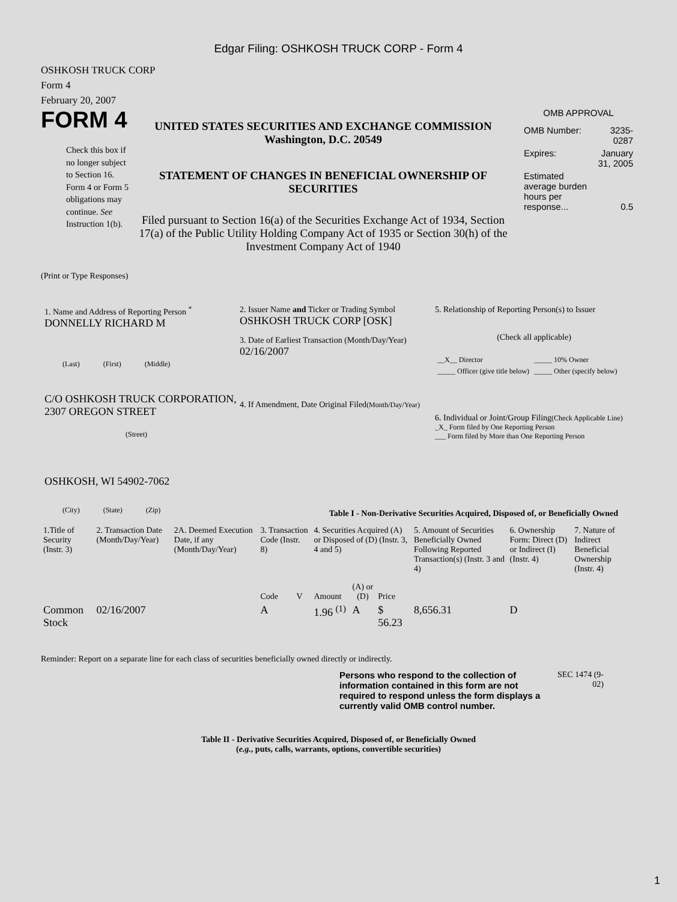Edgar Filing: OSHKOSH TRUCK CORP - Form 4
OSHKOSH TRUCK CORP
Form 4
February 20, 2007
FORM 4
Check this box if no longer subject to Section 16. Form 4 or Form 5 obligations may continue. See Instruction 1(b).
UNITED STATES SECURITIES AND EXCHANGE COMMISSION
Washington, D.C. 20549
STATEMENT OF CHANGES IN BENEFICIAL OWNERSHIP OF SECURITIES
Filed pursuant to Section 16(a) of the Securities Exchange Act of 1934, Section 17(a) of the Public Utility Holding Company Act of 1935 or Section 30(h) of the Investment Company Act of 1940
OMB APPROVAL
| OMB Number: | 3235-0287 |
| Expires: | January 31, 2005 |
| Estimated average burden hours per response... | 0.5 |
(Print or Type Responses)
1. Name and Address of Reporting Person <sup>*</sup>
DONNELLY RICHARD M
(Last) (First) (Middle)
C/O OSHKOSH TRUCK CORPORATION, 2307 OREGON STREET
(Street)
OSHKOSH, WI 54902-7062
(City) (State) (Zip)
2. Issuer Name and Ticker or Trading Symbol
OSHKOSH TRUCK CORP [OSK]
3. Date of Earliest Transaction (Month/Day/Year)
02/16/2007
4. If Amendment, Date Original Filed(Month/Day/Year)
5. Relationship of Reporting Person(s) to Issuer
(Check all applicable)
| __X__ Director | _____ 10% Owner |
| _____ Officer (give title below) | _____ Other (specify below) |
6. Individual or Joint/Group Filing(Check Applicable Line)
_X_ Form filed by One Reporting Person
___ Form filed by More than One Reporting Person
Table I - Non-Derivative Securities Acquired, Disposed of, or Beneficially Owned
| 1.Title of Security (Instr. 3) | 2. Transaction Date (Month/Day/Year) | 2A. Deemed Execution Date, if any (Month/Day/Year) | 3. Transaction Code (Instr. 8) | | 4. Securities Acquired (A) or Disposed of (D) (Instr. 3, 4 and 5) | | | 5. Amount of Securities Beneficially Owned Following Reported Transaction(s) (Instr. 3 and 4) | 6. Ownership Form: Direct (D) or Indirect (I) (Instr. 4) | 7. Nature of Indirect Beneficial Ownership (Instr. 4) |
| --- | --- | --- | --- | --- | --- | --- | --- | --- | --- | --- |
| | | | Code | V | Amount | (A) or (D) | Price | | | |
| Common Stock | 02/16/2007 | | A | | 1.96 <sup>(1)</sup> | A | $ 56.23 | 8,656.31 | D | |
Reminder: Report on a separate line for each class of securities beneficially owned directly or indirectly.
Persons who respond to the collection of information contained in this form are not required to respond unless the form displays a currently valid OMB control number.
SEC 1474 (9-02)
Table II - Derivative Securities Acquired, Disposed of, or Beneficially Owned
(e.g., puts, calls, warrants, options, convertible securities)
1